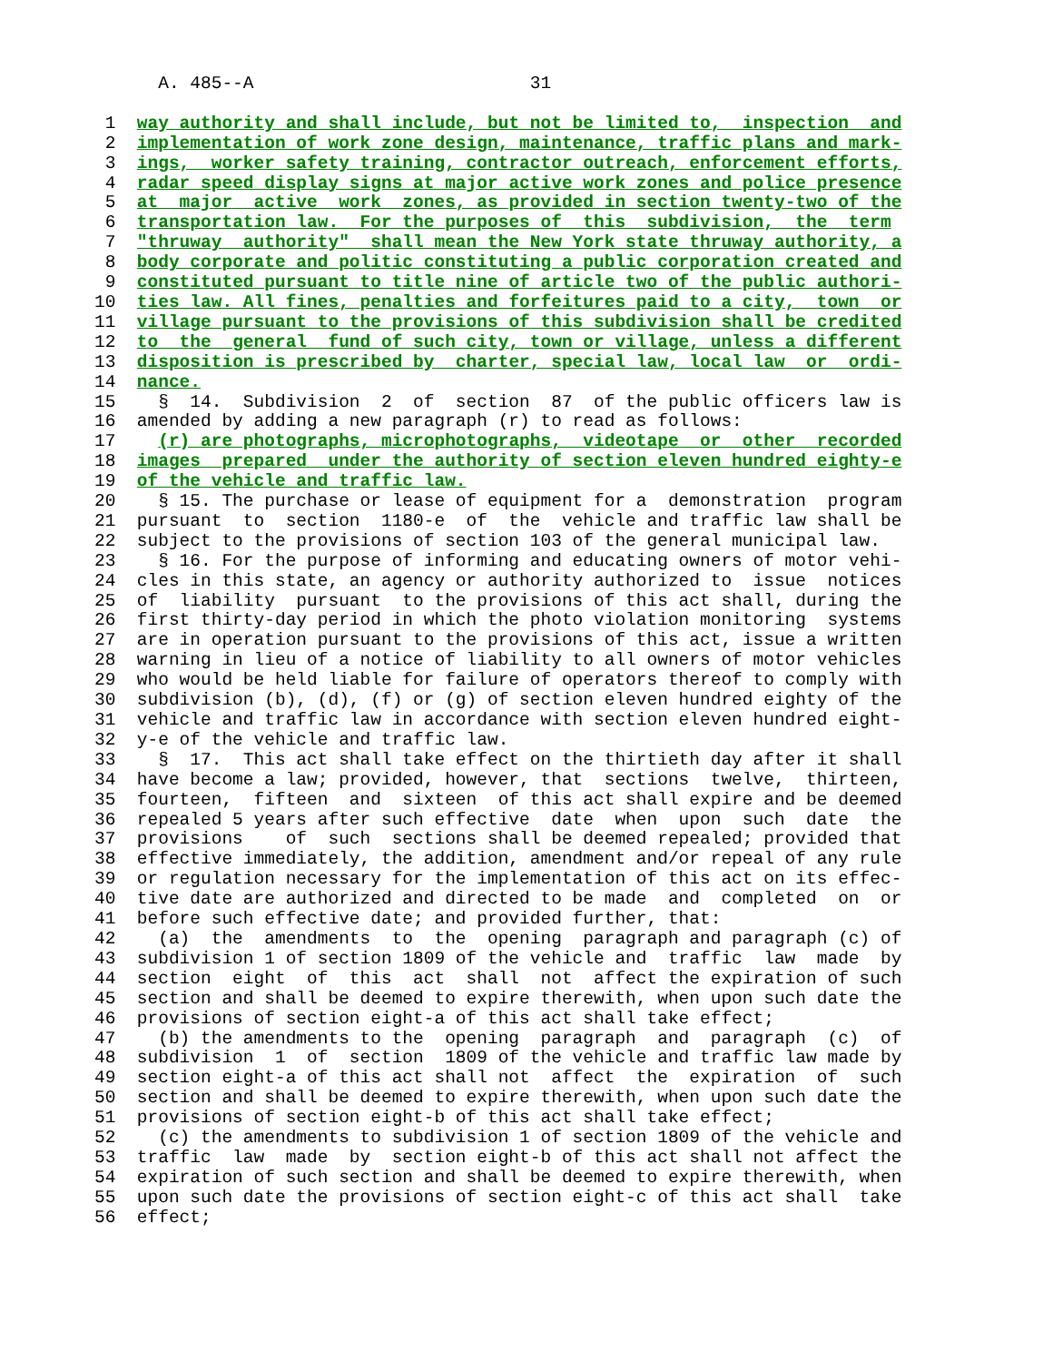A. 485--A                          31

 1  way authority and shall include, but not be limited to,  inspection  and
 2  implementation of work zone design, maintenance, traffic plans and mark-
 3  ings,  worker safety training, contractor outreach, enforcement efforts,
 4  radar speed display signs at major active work zones and police presence
 5  at  major  active  work  zones, as provided in section twenty-two of the
 6  transportation law.  For the purposes of  this  subdivision,  the  term
 7  "thruway  authority"  shall mean the New York state thruway authority, a
 8  body corporate and politic constituting a public corporation created and
 9  constituted pursuant to title nine of article two of the public authori-
10  ties law. All fines, penalties and forfeitures paid to a city,  town  or
11  village pursuant to the provisions of this subdivision shall be credited
12  to  the  general  fund of such city, town or village, unless a different
13  disposition is prescribed by  charter, special law, local law  or  ordi-
14  nance.
15    §  14.  Subdivision  2  of  section  87  of the public officers law is
16  amended by adding a new paragraph (r) to read as follows:
17    (r) are photographs, microphotographs,  videotape  or  other  recorded
18  images  prepared  under the authority of section eleven hundred eighty-e
19  of the vehicle and traffic law.
20    § 15. The purchase or lease of equipment for a  demonstration  program
21  pursuant  to  section  1180-e  of  the  vehicle and traffic law shall be
22  subject to the provisions of section 103 of the general municipal law.
23    § 16. For the purpose of informing and educating owners of motor vehi-
24  cles in this state, an agency or authority authorized to  issue  notices
25  of  liability  pursuant  to the provisions of this act shall, during the
26  first thirty-day period in which the photo violation monitoring  systems
27  are in operation pursuant to the provisions of this act, issue a written
28  warning in lieu of a notice of liability to all owners of motor vehicles
29  who would be held liable for failure of operators thereof to comply with
30  subdivision (b), (d), (f) or (g) of section eleven hundred eighty of the
31  vehicle and traffic law in accordance with section eleven hundred eight-
32  y-e of the vehicle and traffic law.
33    §  17.  This act shall take effect on the thirtieth day after it shall
34  have become a law; provided, however, that  sections  twelve,  thirteen,
35  fourteen,  fifteen  and  sixteen  of this act shall expire and be deemed
36  repealed 5 years after such effective  date  when  upon  such  date  the
37  provisions    of  such  sections shall be deemed repealed; provided that
38  effective immediately, the addition, amendment and/or repeal of any rule
39  or regulation necessary for the implementation of this act on its effec-
40  tive date are authorized and directed to be made  and  completed  on  or
41  before such effective date; and provided further, that:
42    (a)  the  amendments  to  the  opening  paragraph and paragraph (c) of
43  subdivision 1 of section 1809 of the vehicle and  traffic  law  made  by
44  section  eight  of  this  act  shall  not  affect the expiration of such
45  section and shall be deemed to expire therewith, when upon such date the
46  provisions of section eight-a of this act shall take effect;
47    (b) the amendments to the  opening  paragraph  and  paragraph  (c)  of
48  subdivision  1  of  section  1809 of the vehicle and traffic law made by
49  section eight-a of this act shall not  affect  the  expiration  of  such
50  section and shall be deemed to expire therewith, when upon such date the
51  provisions of section eight-b of this act shall take effect;
52    (c) the amendments to subdivision 1 of section 1809 of the vehicle and
53  traffic  law  made  by  section eight-b of this act shall not affect the
54  expiration of such section and shall be deemed to expire therewith, when
55  upon such date the provisions of section eight-c of this act shall  take
56  effect;